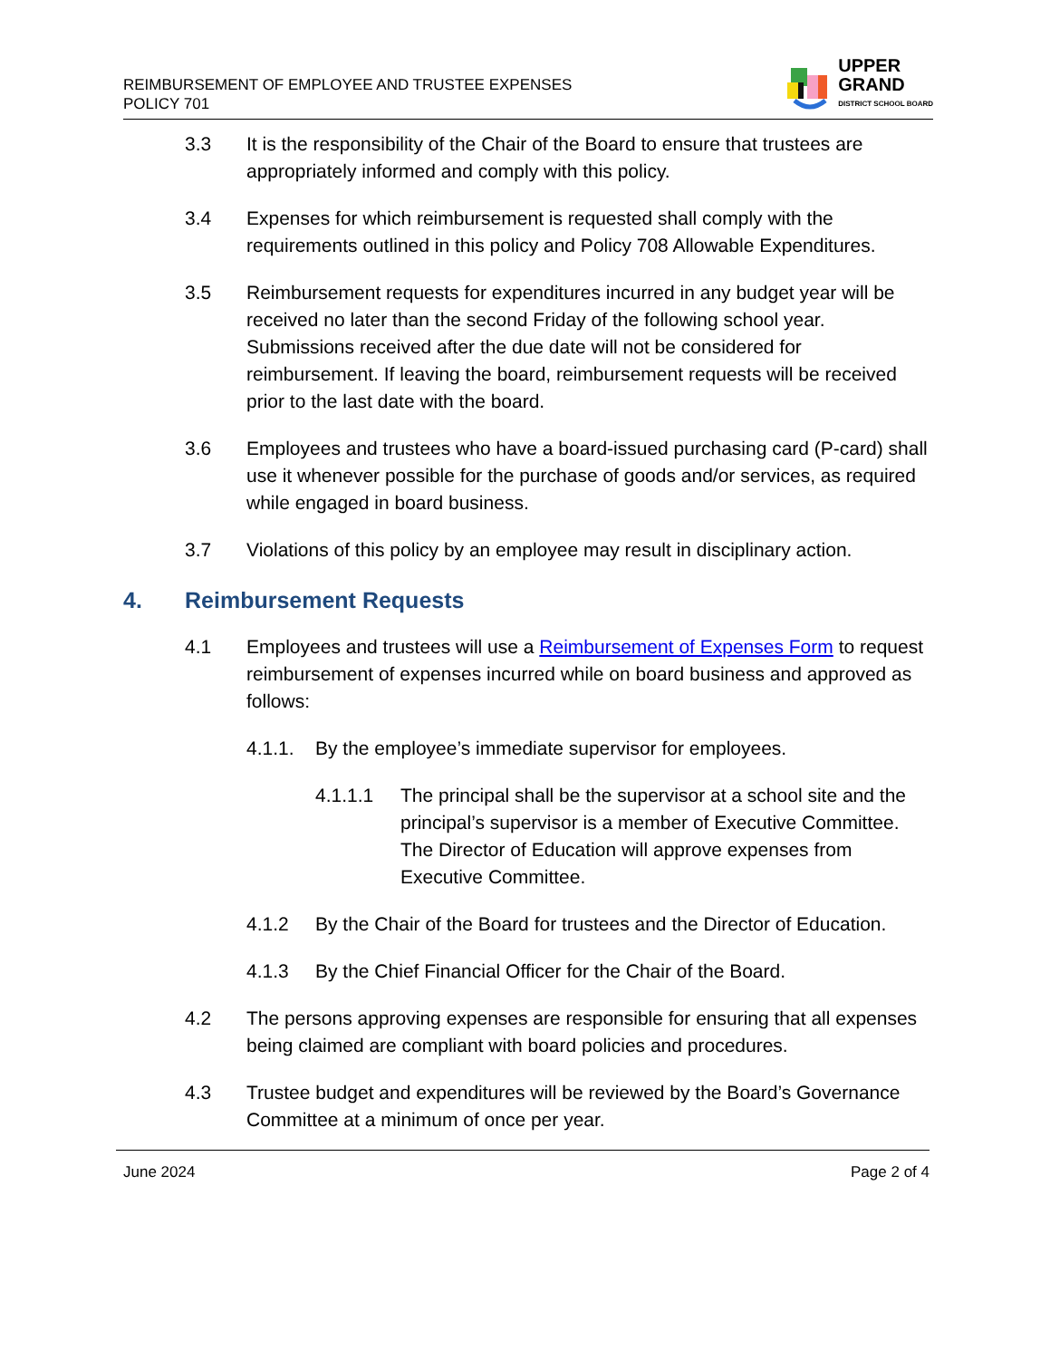REIMBURSEMENT OF EMPLOYEE AND TRUSTEE EXPENSES
POLICY 701
UPPER
GRAND
DISTRICT SCHOOL BOARD
3.3 It is the responsibility of the Chair of the Board to ensure that trustees are appropriately informed and comply with this policy.
3.4 Expenses for which reimbursement is requested shall comply with the requirements outlined in this policy and Policy 708 Allowable Expenditures.
3.5 Reimbursement requests for expenditures incurred in any budget year will be received no later than the second Friday of the following school year. Submissions received after the due date will not be considered for reimbursement. If leaving the board, reimbursement requests will be received prior to the last date with the board.
3.6 Employees and trustees who have a board-issued purchasing card (P-card) shall use it whenever possible for the purchase of goods and/or services, as required while engaged in board business.
3.7 Violations of this policy by an employee may result in disciplinary action.
4. Reimbursement Requests
4.1 Employees and trustees will use a Reimbursement of Expenses Form to request reimbursement of expenses incurred while on board business and approved as follows:
4.1.1. By the employee’s immediate supervisor for employees.
4.1.1.1 The principal shall be the supervisor at a school site and the principal’s supervisor is a member of Executive Committee. The Director of Education will approve expenses from Executive Committee.
4.1.2 By the Chair of the Board for trustees and the Director of Education.
4.1.3 By the Chief Financial Officer for the Chair of the Board.
4.2 The persons approving expenses are responsible for ensuring that all expenses being claimed are compliant with board policies and procedures.
4.3 Trustee budget and expenditures will be reviewed by the Board’s Governance Committee at a minimum of once per year.
June 2024 Page 2 of 4